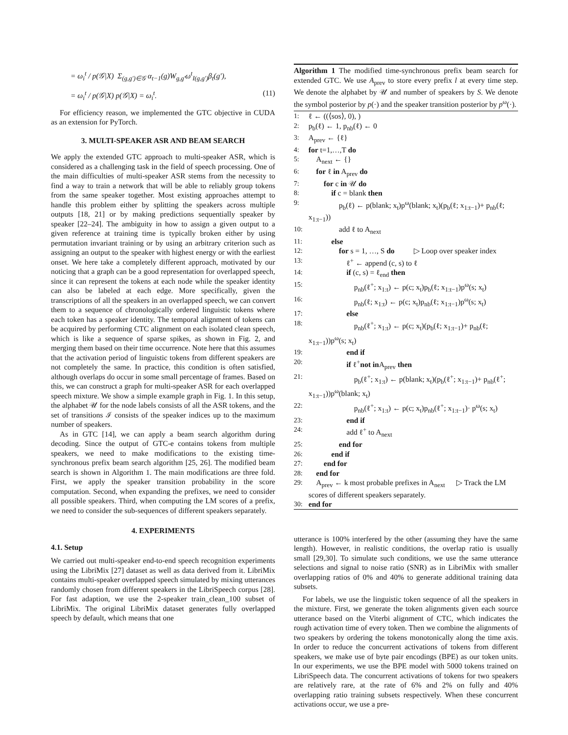= ω<sub>i</sub><sup>t</sup> / p(𝒢|X) Σ<sub>(g,g′)∈𝒢</sub> α<sub>t−1</sub>(g)W<sub>g,g′</sub>ω<sup>t</sup><sub>I(g,g′)</sub>β<sub>t</sub>(g′),
= ω<sub>i</sub><sup>t</sup> / p(𝒢|X) p(𝒢|X) = ω<sub>i</sub><sup>t</sup>. (11)
For efficiency reason, we implemented the GTC objective in CUDA as an extension for PyTorch.
3. MULTI-SPEAKER ASR AND BEAM SEARCH
We apply the extended GTC approach to multi-speaker ASR, which is considered as a challenging task in the field of speech processing. One of the main difficulties of multi-speaker ASR stems from the necessity to find a way to train a network that will be able to reliably group tokens from the same speaker together. Most existing approaches attempt to handle this problem either by splitting the speakers across multiple outputs [18, 21] or by making predictions sequentially speaker by speaker [22–24]. The ambiguity in how to assign a given output to a given reference at training time is typically broken either by using permutation invariant training or by using an arbitrary criterion such as assigning an output to the speaker with highest energy or with the earliest onset. We here take a completely different approach, motivated by our noticing that a graph can be a good representation for overlapped speech, since it can represent the tokens at each node while the speaker identity can also be labeled at each edge. More specifically, given the transcriptions of all the speakers in an overlapped speech, we can convert them to a sequence of chronologically ordered linguistic tokens where each token has a speaker identity. The temporal alignment of tokens can be acquired by performing CTC alignment on each isolated clean speech, which is like a sequence of sparse spikes, as shown in Fig. 2, and merging them based on their time occurrence. Note here that this assumes that the activation period of linguistic tokens from different speakers are not completely the same. In practice, this condition is often satisfied, although overlaps do occur in some small percentage of frames. Based on this, we can construct a graph for multi-speaker ASR for each overlapped speech mixture. We show a simple example graph in Fig. 1. In this setup, the alphabet 𝒰 for the node labels consists of all the ASR tokens, and the set of transitions ℐ consists of the speaker indices up to the maximum number of speakers.
As in GTC [14], we can apply a beam search algorithm during decoding. Since the output of GTC-e contains tokens from multiple speakers, we need to make modifications to the existing time-synchronous prefix beam search algorithm [25, 26]. The modified beam search is shown in Algorithm 1. The main modifications are three fold. First, we apply the speaker transition probability in the score computation. Second, when expanding the prefixes, we need to consider all possible speakers. Third, when computing the LM scores of a prefix, we need to consider the sub-sequences of different speakers separately.
4. EXPERIMENTS
4.1. Setup
We carried out multi-speaker end-to-end speech recognition experiments using the LibriMix [27] dataset as well as data derived from it. LibriMix contains multi-speaker overlapped speech simulated by mixing utterances randomly chosen from different speakers in the LibriSpeech corpus [28]. For fast adaption, we use the 2-speaker train_clean_100 subset of LibriMix. The original LibriMix dataset generates fully overlapped speech by default, which means that one
Algorithm 1 The modified time-synchronous prefix beam search for extended GTC. We use A<sub>prev</sub> to store every prefix l at every time step. We denote the alphabet by 𝒰 and number of speakers by S. We denote the symbol posterior by p(·) and the speaker transition posterior by p<sup>ω</sup>(·).
1: ℓ ← ((⟨sos⟩, 0), )
2: p<sub>b</sub>(ℓ) ← 1, p<sub>nb</sub>(ℓ) ← 0
3: A<sub>prev</sub> ← {ℓ}
4: for t=1,…,T do
5: A<sub>next</sub> ← {}
6: for ℓ in A<sub>prev</sub> do
7:  for c in 𝒰 do
8:   if c = blank then
9:    p<sub>b</sub>(ℓ) ← p(blank; x<sub>t</sub>)p<sup>ω</sup>(blank; x<sub>t</sub>)(p<sub>b</sub>(ℓ; x<sub>1:t−1</sub>)+ p<sub>nb</sub>(ℓ; x<sub>1:t−1</sub>))
10:    add ℓ to A<sub>next</sub>
11:   else
12:    for s = 1, …, S do    ▷ Loop over speaker index
13:     ℓ<sup>+</sup> ← append (c, s) to ℓ
14:     if (c, s) = ℓ<sub>end</sub> then
15:      p<sub>nb</sub>(ℓ<sup>+</sup>; x<sub>1:t</sub>) ← p(c; x<sub>t</sub>)p<sub>b</sub>(ℓ; x<sub>1:t−1</sub>)p<sup>ω</sup>(s; x<sub>t</sub>)
16:      p<sub>nb</sub>(ℓ; x<sub>1:t</sub>) ← p(c; x<sub>t</sub>)p<sub>nb</sub>(ℓ; x<sub>1:t−1</sub>)p<sup>ω</sup>(s; x<sub>t</sub>)
17:     else
18:      p<sub>nb</sub>(ℓ<sup>+</sup>; x<sub>1:t</sub>) ← p(c; x<sub>t</sub>)(p<sub>b</sub>(ℓ; x<sub>1:t−1</sub>)+ p<sub>nb</sub>(ℓ; x<sub>1:t−1</sub>))p<sup>ω</sup>(s; x<sub>t</sub>)
19:     end if
20:     if ℓ<sup>+</sup>not in A<sub>prev</sub> then
21:      p<sub>b</sub>(ℓ<sup>+</sup>; x<sub>1:t</sub>) ← p(blank; x<sub>t</sub>)(p<sub>b</sub>(ℓ<sup>+</sup>; x<sub>1:t−1</sub>)+ p<sub>nb</sub>(ℓ<sup>+</sup>; x<sub>1:t−1</sub>))p<sup>ω</sup>(blank; x<sub>t</sub>)
22:      p<sub>nb</sub>(ℓ<sup>+</sup>; x<sub>1:t</sub>) ← p(c; x<sub>t</sub>)p<sub>nb</sub>(ℓ<sup>+</sup>; x<sub>1:t−1</sub>)· p<sup>ω</sup>(s; x<sub>t</sub>)
23:     end if
24:     add ℓ<sup>+</sup> to A<sub>next</sub>
25:    end for
26:   end if
27:  end for
28: end for
29: A<sub>prev</sub> ← k most probable prefixes in A<sub>next</sub>   ▷ Track the LM scores of different speakers separately.
30: end for
utterance is 100% interfered by the other (assuming they have the same length). However, in realistic conditions, the overlap ratio is usually small [29,30]. To simulate such conditions, we use the same utterance selections and signal to noise ratio (SNR) as in LibriMix with smaller overlapping ratios of 0% and 40% to generate additional training data subsets.
For labels, we use the linguistic token sequence of all the speakers in the mixture. First, we generate the token alignments given each source utterance based on the Viterbi alignment of CTC, which indicates the rough activation time of every token. Then we combine the alignments of two speakers by ordering the tokens monotonically along the time axis. In order to reduce the concurrent activations of tokens from different speakers, we make use of byte pair encodings (BPE) as our token units. In our experiments, we use the BPE model with 5000 tokens trained on LibriSpeech data. The concurrent activations of tokens for two speakers are relatively rare, at the rate of 6% and 2% on fully and 40% overlapping ratio training subsets respectively. When these concurrent activations occur, we use a pre-